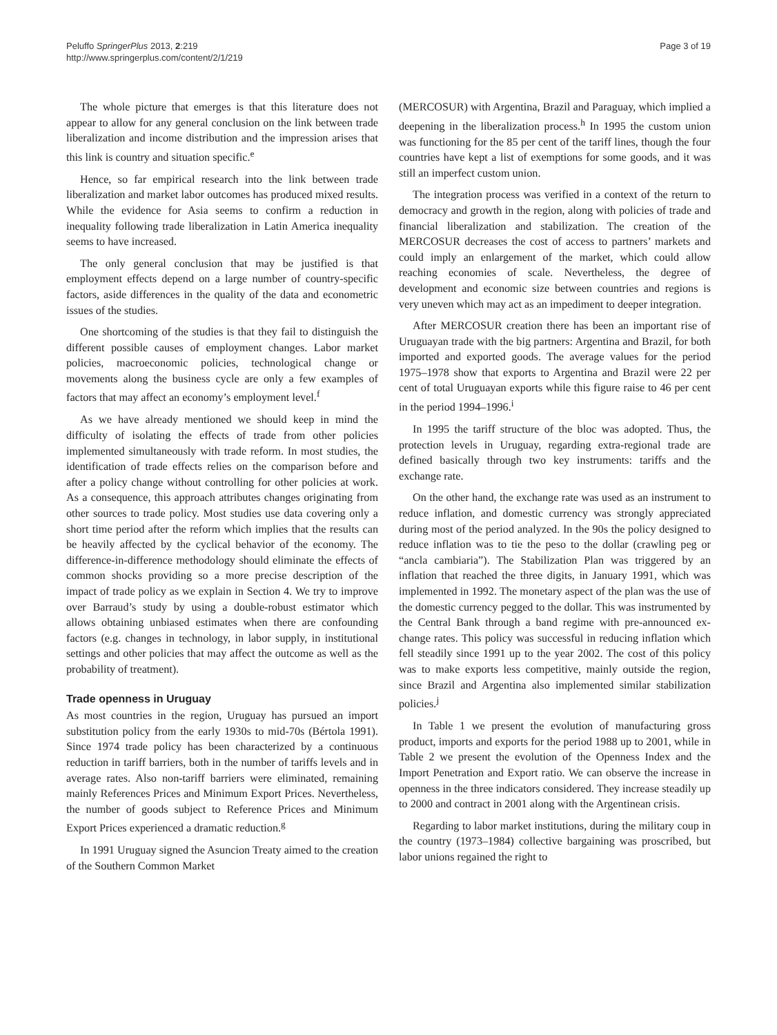Peluffo SpringerPlus 2013, 2:219
http://www.springerplus.com/content/2/1/219
Page 3 of 19
The whole picture that emerges is that this literature does not appear to allow for any general conclusion on the link between trade liberalization and income distribution and the impression arises that this link is country and situation specific.<sup>e</sup>
Hence, so far empirical research into the link between trade liberalization and market labor outcomes has produced mixed results. While the evidence for Asia seems to confirm a reduction in inequality following trade liberalization in Latin America inequality seems to have increased.
The only general conclusion that may be justified is that employment effects depend on a large number of country-specific factors, aside differences in the quality of the data and econometric issues of the studies.
One shortcoming of the studies is that they fail to distinguish the different possible causes of employment changes. Labor market policies, macroeconomic policies, technological change or movements along the business cycle are only a few examples of factors that may affect an economy’s employment level.<sup>f</sup>
As we have already mentioned we should keep in mind the difficulty of isolating the effects of trade from other policies implemented simultaneously with trade reform. In most studies, the identification of trade effects relies on the comparison before and after a policy change without controlling for other policies at work. As a consequence, this approach attributes changes originating from other sources to trade policy. Most studies use data covering only a short time period after the reform which implies that the results can be heavily affected by the cyclical behavior of the economy. The difference-in-difference methodology should eliminate the effects of common shocks providing so a more precise description of the impact of trade policy as we explain in Section 4. We try to improve over Barraud’s study by using a double-robust estimator which allows obtaining unbiased estimates when there are confounding factors (e.g. changes in technology, in labor supply, in institutional settings and other policies that may affect the outcome as well as the probability of treatment).
Trade openness in Uruguay
As most countries in the region, Uruguay has pursued an import substitution policy from the early 1930s to mid-70s (Bértola 1991). Since 1974 trade policy has been characterized by a continuous reduction in tariff barriers, both in the number of tariffs levels and in average rates. Also non-tariff barriers were eliminated, remaining mainly References Prices and Minimum Export Prices. Nevertheless, the number of goods subject to Reference Prices and Minimum Export Prices experienced a dramatic reduction.<sup>g</sup>
In 1991 Uruguay signed the Asuncion Treaty aimed to the creation of the Southern Common Market
(MERCOSUR) with Argentina, Brazil and Paraguay, which implied a deepening in the liberalization process.<sup>h</sup> In 1995 the custom union was functioning for the 85 per cent of the tariff lines, though the four countries have kept a list of exemptions for some goods, and it was still an imperfect custom union.
The integration process was verified in a context of the return to democracy and growth in the region, along with policies of trade and financial liberalization and stabilization. The creation of the MERCOSUR decreases the cost of access to partners’ markets and could imply an enlargement of the market, which could allow reaching economies of scale. Nevertheless, the degree of development and economic size between countries and regions is very uneven which may act as an impediment to deeper integration.
After MERCOSUR creation there has been an important rise of Uruguayan trade with the big partners: Argentina and Brazil, for both imported and exported goods. The average values for the period 1975–1978 show that exports to Argentina and Brazil were 22 per cent of total Uruguayan exports while this figure raise to 46 per cent in the period 1994–1996.<sup>i</sup>
In 1995 the tariff structure of the bloc was adopted. Thus, the protection levels in Uruguay, regarding extra-regional trade are defined basically through two key instruments: tariffs and the exchange rate.
On the other hand, the exchange rate was used as an instrument to reduce inflation, and domestic currency was strongly appreciated during most of the period analyzed. In the 90s the policy designed to reduce inflation was to tie the peso to the dollar (crawling peg or “ancla cambiaria”). The Stabilization Plan was triggered by an inflation that reached the three digits, in January 1991, which was implemented in 1992. The monetary aspect of the plan was the use of the domestic currency pegged to the dollar. This was instrumented by the Central Bank through a band regime with pre-announced ex-change rates. This policy was successful in reducing inflation which fell steadily since 1991 up to the year 2002. The cost of this policy was to make exports less competitive, mainly outside the region, since Brazil and Argentina also implemented similar stabilization policies.<sup>j</sup>
In Table 1 we present the evolution of manufacturing gross product, imports and exports for the period 1988 up to 2001, while in Table 2 we present the evolution of the Openness Index and the Import Penetration and Export ratio. We can observe the increase in openness in the three indicators considered. They increase steadily up to 2000 and contract in 2001 along with the Argentinean crisis.
Regarding to labor market institutions, during the military coup in the country (1973–1984) collective bargaining was proscribed, but labor unions regained the right to